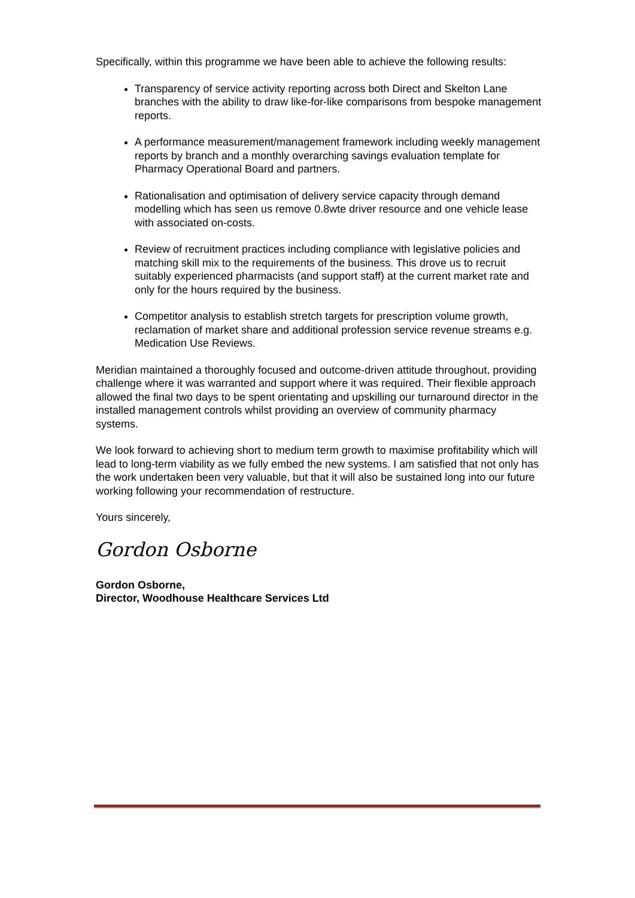Specifically, within this programme we have been able to achieve the following results:
Transparency of service activity reporting across both Direct and Skelton Lane branches with the ability to draw like-for-like comparisons from bespoke management reports.
A performance measurement/management framework including weekly management reports by branch and a monthly overarching savings evaluation template for Pharmacy Operational Board and partners.
Rationalisation and optimisation of delivery service capacity through demand modelling which has seen us remove 0.8wte driver resource and one vehicle lease with associated on-costs.
Review of recruitment practices including compliance with legislative policies and matching skill mix to the requirements of the business. This drove us to recruit suitably experienced pharmacists (and support staff) at the current market rate and only for the hours required by the business.
Competitor analysis to establish stretch targets for prescription volume growth, reclamation of market share and additional profession service revenue streams e.g. Medication Use Reviews.
Meridian maintained a thoroughly focused and outcome-driven attitude throughout, providing challenge where it was warranted and support where it was required. Their flexible approach allowed the final two days to be spent orientating and upskilling our turnaround director in the installed management controls whilst providing an overview of community pharmacy systems.
We look forward to achieving short to medium term growth to maximise profitability which will lead to long-term viability as we fully embed the new systems. I am satisfied that not only has the work undertaken been very valuable, but that it will also be sustained long into our future working following your recommendation of restructure.
Yours sincerely,
Gordon Osborne
Gordon Osborne,
Director, Woodhouse Healthcare Services Ltd